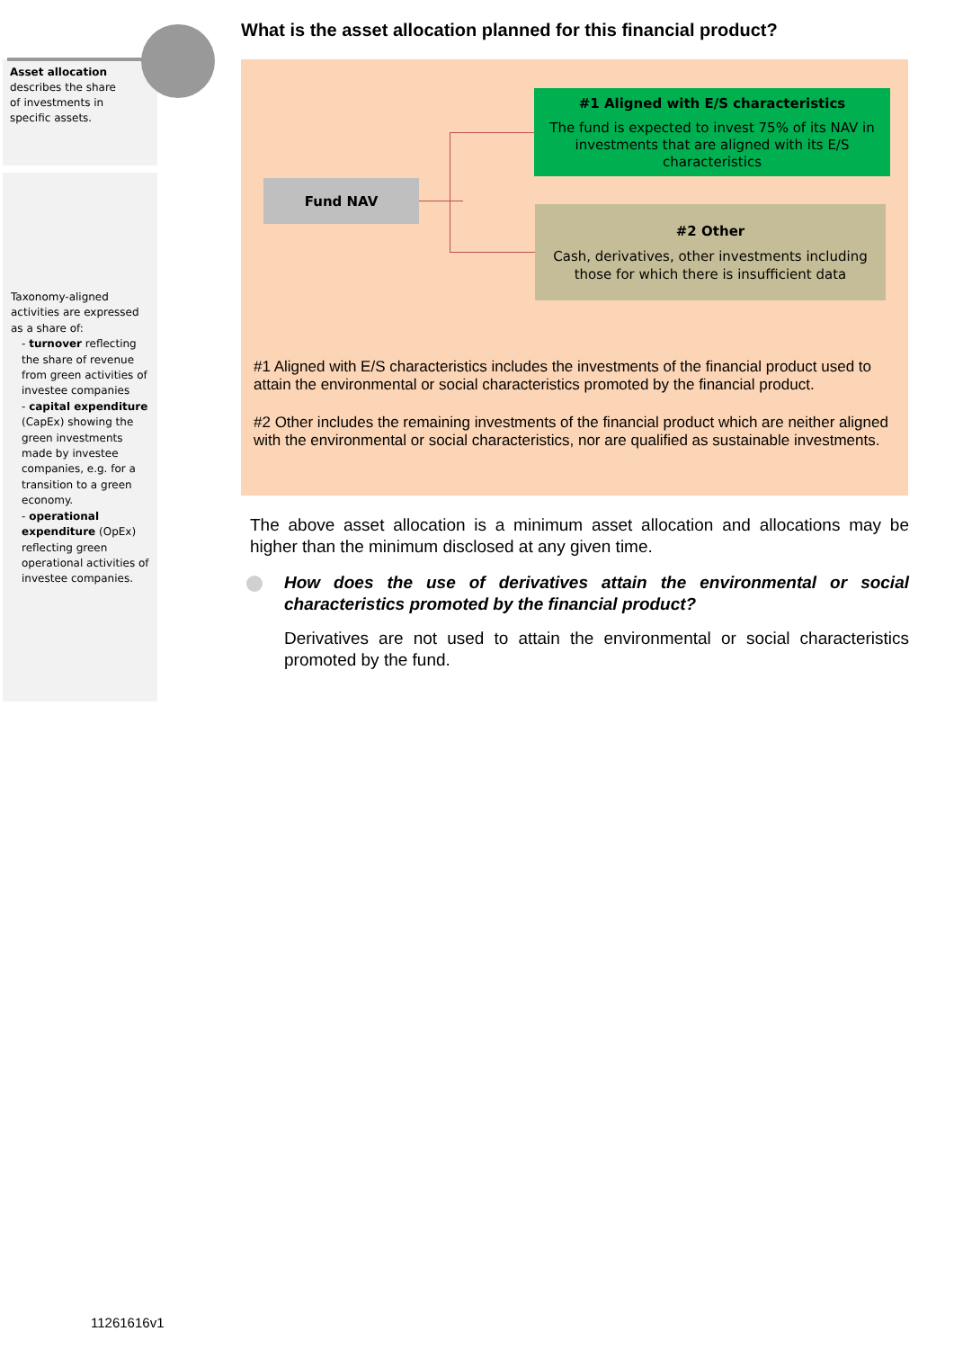Asset allocation describes the share of investments in specific assets.
What is the asset allocation planned for this financial product?
Fund NAV
#1 Aligned with E/S characteristics
The fund is expected to invest 75% of its NAV in investments that are aligned with its E/S characteristics
#2 Other
Cash, derivatives, other investments including those for which there is insufficient data
#1 Aligned with E/S characteristics includes the investments of the financial product used to attain the environmental or social characteristics promoted by the financial product.
#2 Other includes the remaining investments of the financial product which are neither aligned with the environmental or social characteristics, nor are qualified as sustainable investments.
Taxonomy-aligned activities are expressed as a share of:
- turnover reflecting the share of revenue from green activities of investee companies
- capital expenditure (CapEx) showing the green investments made by investee companies, e.g. for a transition to a green economy.
- operational expenditure (OpEx) reflecting green operational activities of investee companies.
The above asset allocation is a minimum asset allocation and allocations may be higher than the minimum disclosed at any given time.
How does the use of derivatives attain the environmental or social characteristics promoted by the financial product?
Derivatives are not used to attain the environmental or social characteristics promoted by the fund.
11261616v1